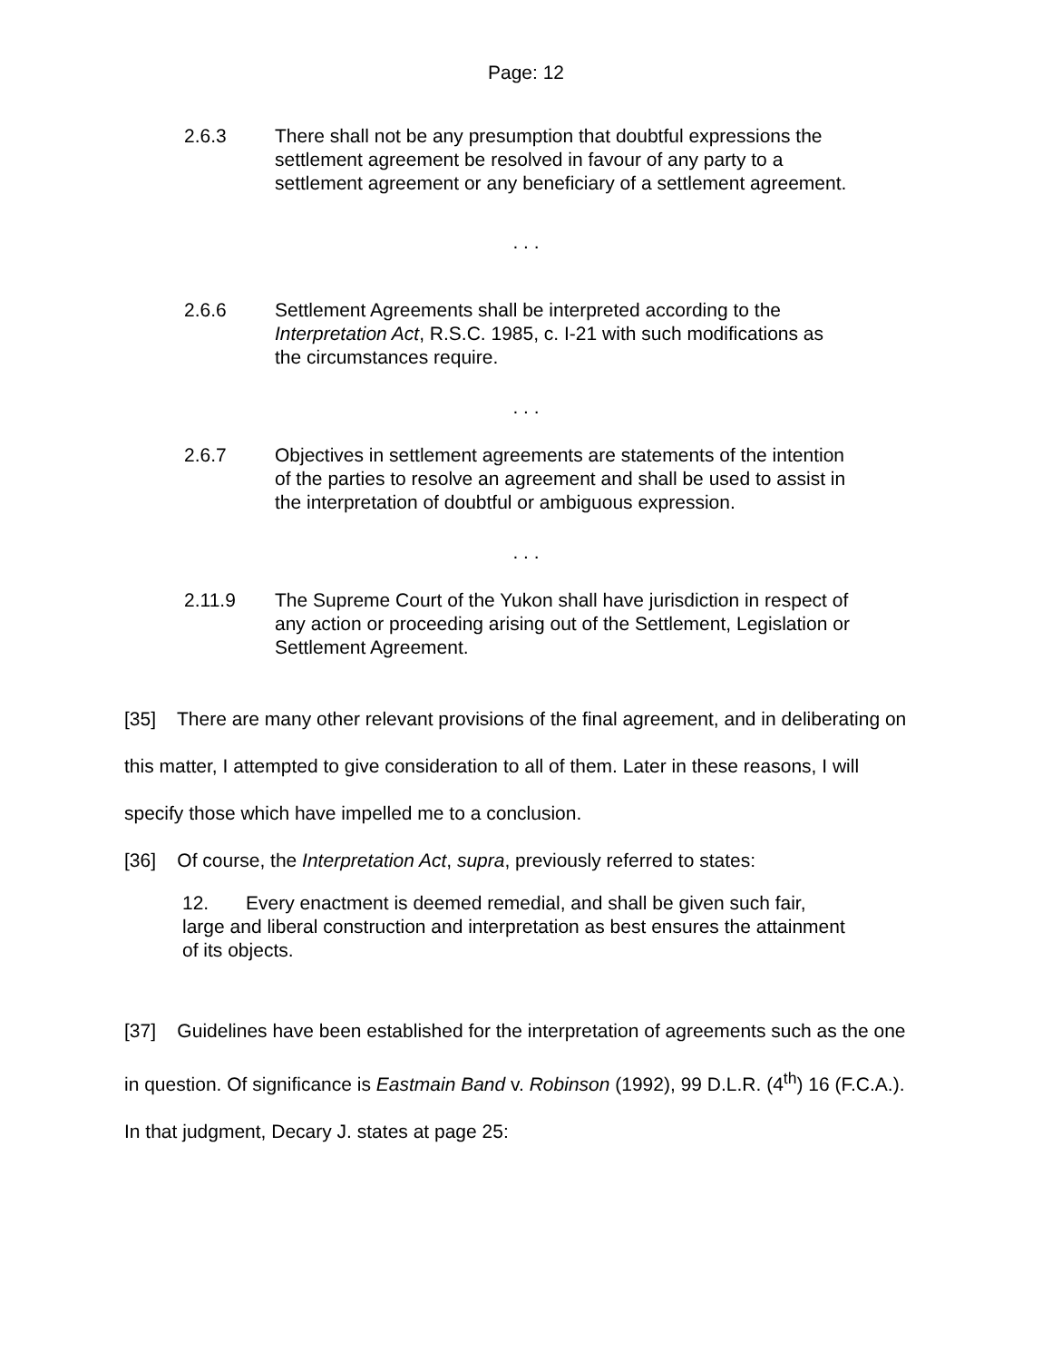Page: 12
2.6.3 There shall not be any presumption that doubtful expressions the settlement agreement be resolved in favour of any party to a settlement agreement or any beneficiary of a settlement agreement.
. . .
2.6.6 Settlement Agreements shall be interpreted according to the Interpretation Act, R.S.C. 1985, c. I-21 with such modifications as the circumstances require.
. . .
2.6.7 Objectives in settlement agreements are statements of the intention of the parties to resolve an agreement and shall be used to assist in the interpretation of doubtful or ambiguous expression.
. . .
2.11.9 The Supreme Court of the Yukon shall have jurisdiction in respect of any action or proceeding arising out of the Settlement, Legislation or Settlement Agreement.
[35] There are many other relevant provisions of the final agreement, and in deliberating on this matter, I attempted to give consideration to all of them. Later in these reasons, I will specify those which have impelled me to a conclusion.
[36] Of course, the Interpretation Act, supra, previously referred to states:
12. Every enactment is deemed remedial, and shall be given such fair, large and liberal construction and interpretation as best ensures the attainment of its objects.
[37] Guidelines have been established for the interpretation of agreements such as the one in question. Of significance is Eastmain Band v. Robinson (1992), 99 D.L.R. (4<sup>th</sup>) 16 (F.C.A.). In that judgment, Decary J. states at page 25: